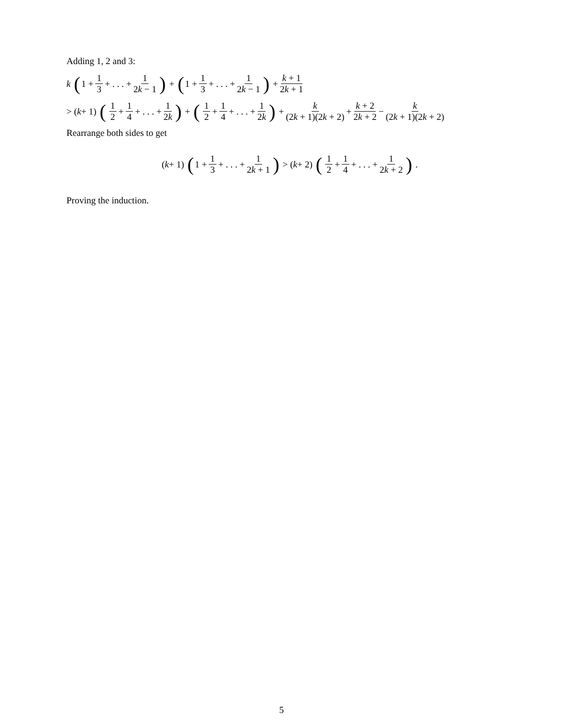Adding 1, 2 and 3:
k (1 + 1 3 + . . . + 1 2k − 1) + (1 + 1 3 + . . . + 1 2k − 1) + k + 1 2k + 1
> (k + 1) (1 2 + 1 4 + . . . + 1 2k) + (1 2 + 1 4 + . . . + 1 2k) + k (2k + 1)(2k + 2) + k + 2 2k + 2 − k (2k + 1)(2k + 2)
Rearrange both sides to get
(k + 1) (1 + 1 3 + . . . + 1 2k + 1) > (k + 2) (1 2 + 1 4 + . . . + 1 2k + 2) .
Proving the induction.
5